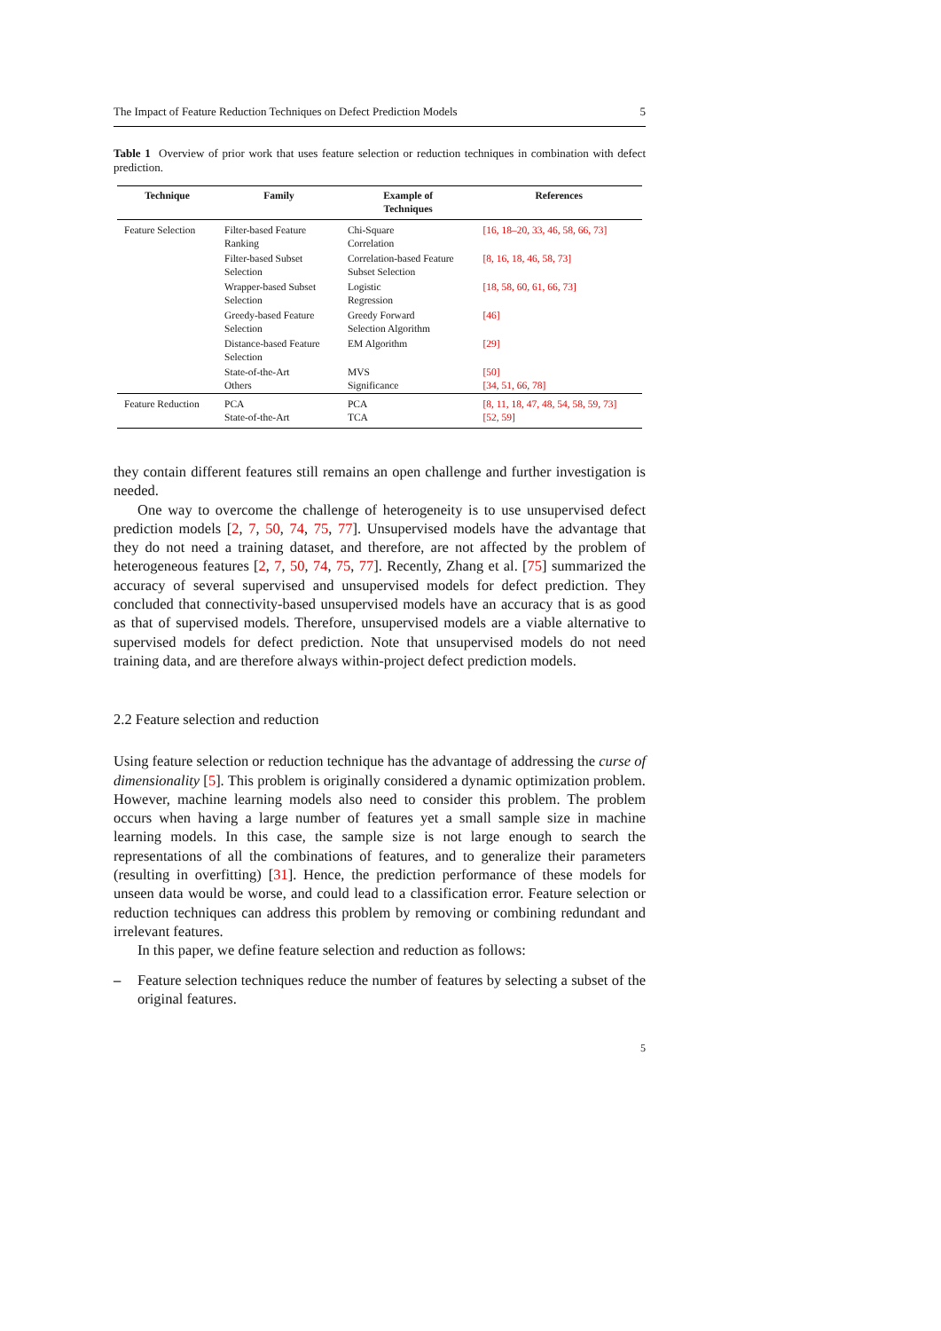The Impact of Feature Reduction Techniques on Defect Prediction Models 5
Table 1 Overview of prior work that uses feature selection or reduction techniques in combination with defect prediction.
| Technique | Family | Example of Techniques | References |
| --- | --- | --- | --- |
| Feature Selection | Filter-based Feature Ranking | Chi-Square Correlation | [16, 18–20, 33, 46, 58, 66, 73] |
| | Filter-based Subset Selection | Correlation-based Feature Subset Selection | [8, 16, 18, 46, 58, 73] |
| | Wrapper-based Subset Selection | Logistic Regression | [18, 58, 60, 61, 66, 73] |
| | Greedy-based Feature Selection | Greedy Forward Selection Algorithm | [46] |
| | Distance-based Feature Selection | EM Algorithm | [29] |
| | State-of-the-Art Others | MVS Significance | [50] [34, 51, 66, 78] |
| Feature Reduction | PCA State-of-the-Art | PCA TCA | [8, 11, 18, 47, 48, 54, 58, 59, 73] [52, 59] |
they contain different features still remains an open challenge and further investigation is needed.
One way to overcome the challenge of heterogeneity is to use unsupervised defect prediction models [2, 7, 50, 74, 75, 77]. Unsupervised models have the advantage that they do not need a training dataset, and therefore, are not affected by the problem of heterogeneous features [2, 7, 50, 74, 75, 77]. Recently, Zhang et al. [75] summarized the accuracy of several supervised and unsupervised models for defect prediction. They concluded that connectivity-based unsupervised models have an accuracy that is as good as that of supervised models. Therefore, unsupervised models are a viable alternative to supervised models for defect prediction. Note that unsupervised models do not need training data, and are therefore always within-project defect prediction models.
2.2 Feature selection and reduction
Using feature selection or reduction technique has the advantage of addressing the curse of dimensionality [5]. This problem is originally considered a dynamic optimization problem. However, machine learning models also need to consider this problem. The problem occurs when having a large number of features yet a small sample size in machine learning models. In this case, the sample size is not large enough to search the representations of all the combinations of features, and to generalize their parameters (resulting in overfitting) [31]. Hence, the prediction performance of these models for unseen data would be worse, and could lead to a classification error. Feature selection or reduction techniques can address this problem by removing or combining redundant and irrelevant features.
In this paper, we define feature selection and reduction as follows:
– Feature selection techniques reduce the number of features by selecting a subset of the original features.
5